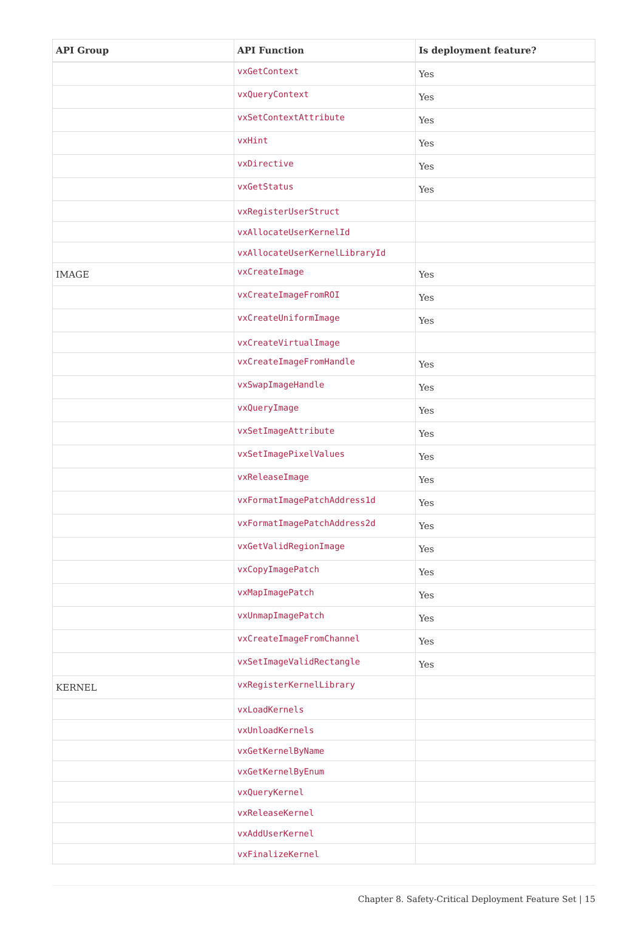| API Group | API Function | Is deployment feature? |
| --- | --- | --- |
| | vxGetContext | Yes |
| | vxQueryContext | Yes |
| | vxSetContextAttribute | Yes |
| | vxHint | Yes |
| | vxDirective | Yes |
| | vxGetStatus | Yes |
| | vxRegisterUserStruct | |
| | vxAllocateUserKernelId | |
| | vxAllocateUserKernelLibraryId | |
| IMAGE | vxCreateImage | Yes |
| | vxCreateImageFromROI | Yes |
| | vxCreateUniformImage | Yes |
| | vxCreateVirtualImage | |
| | vxCreateImageFromHandle | Yes |
| | vxSwapImageHandle | Yes |
| | vxQueryImage | Yes |
| | vxSetImageAttribute | Yes |
| | vxSetImagePixelValues | Yes |
| | vxReleaseImage | Yes |
| | vxFormatImagePatchAddress1d | Yes |
| | vxFormatImagePatchAddress2d | Yes |
| | vxGetValidRegionImage | Yes |
| | vxCopyImagePatch | Yes |
| | vxMapImagePatch | Yes |
| | vxUnmapImagePatch | Yes |
| | vxCreateImageFromChannel | Yes |
| | vxSetImageValidRectangle | Yes |
| KERNEL | vxRegisterKernelLibrary | |
| | vxLoadKernels | |
| | vxUnloadKernels | |
| | vxGetKernelByName | |
| | vxGetKernelByEnum | |
| | vxQueryKernel | |
| | vxReleaseKernel | |
| | vxAddUserKernel | |
| | vxFinalizeKernel | |
Chapter 8. Safety-Critical Deployment Feature Set | 15